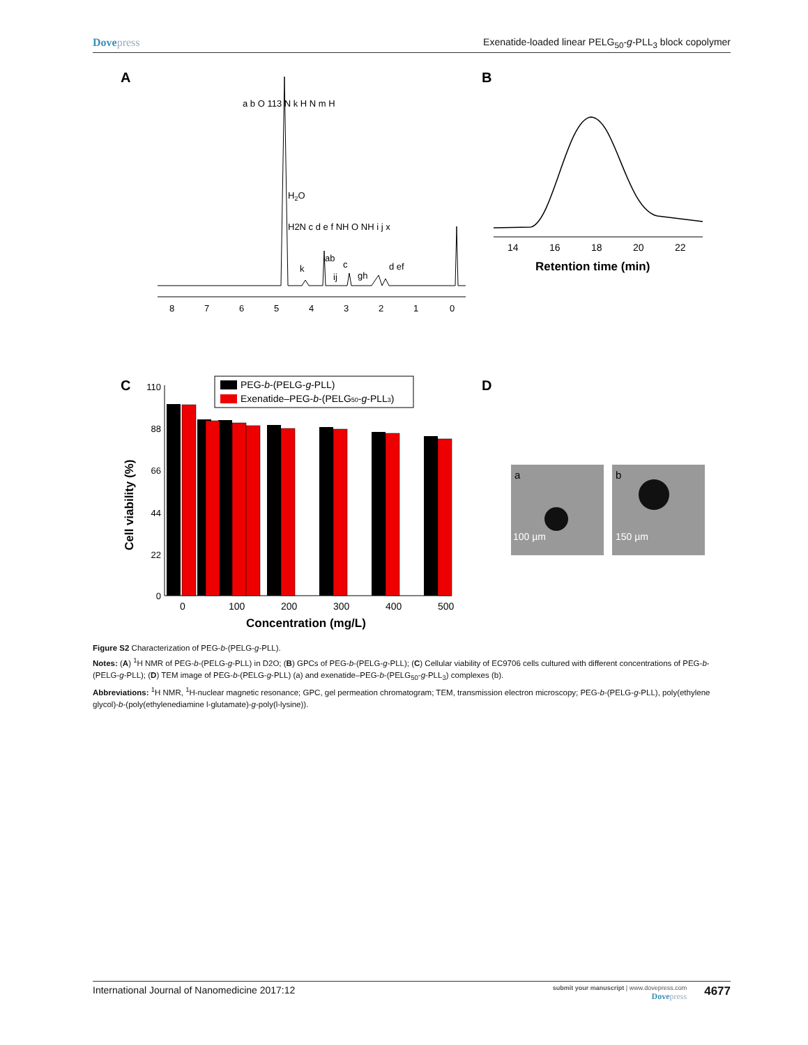Dovepress Exenatide-loaded linear PELG<sub>50</sub>-g-PLL<sub>3</sub> block copolymer
A
B
8
7
6
5
4
3
2
1
0
H2O
k
ab
c
ij
gh
d ef
a b O 113 N k H N m H
H2N c d e f NH O NH i j x
14
16
18
20
22
Retention time (min)
C
D
110
88
66
44
22
0
0
100
200
300
400
500
Concentration (mg/L)
Cell viability (%)
PEG-b-(PELG-g-PLL)
Exenatide–PEG-b-(PELG50-g-PLL3)
a
b
100 µm
150 µm
Figure S2 Characterization of PEG-b-(PELG-g-PLL).
Notes: (A) <sup>1</sup>H NMR of PEG-b-(PELG-g-PLL) in D2O; (B) GPCs of PEG-b-(PELG-g-PLL); (C) Cellular viability of EC9706 cells cultured with different concentrations of PEG-b-(PELG-g-PLL); (D) TEM image of PEG-b-(PELG-g-PLL) (a) and exenatide–PEG-b-(PELG<sub>50</sub>-g-PLL<sub>3</sub>) complexes (b).
Abbreviations: <sup>1</sup>H NMR, <sup>1</sup>H-nuclear magnetic resonance; GPC, gel permeation chromatogram; TEM, transmission electron microscopy; PEG-b-(PELG-g-PLL), poly(ethylene glycol)-b-(poly(ethylenediamine l-glutamate)-g-poly(l-lysine)).
International Journal of Nanomedicine 2017:12
submit your manuscript | www.dovepress.com
Dovepress
4677